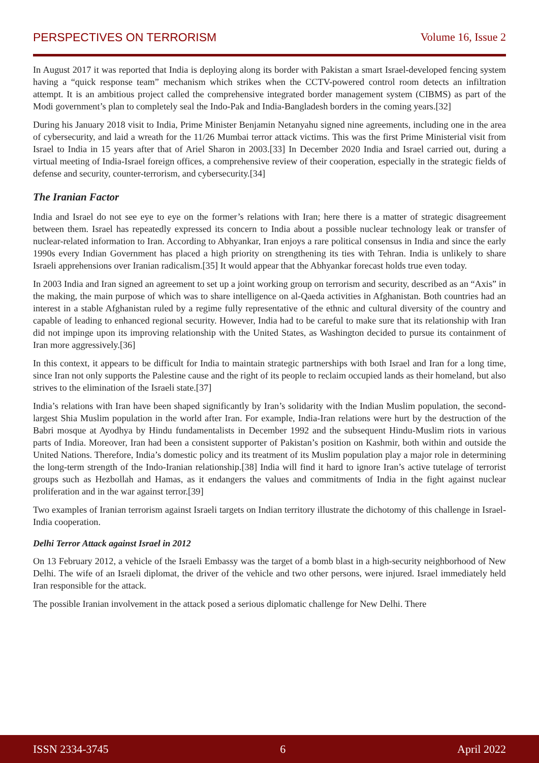PERSPECTIVES ON TERRORISM Volume 16, Issue 2
In August 2017 it was reported that India is deploying along its border with Pakistan a smart Israel-developed fencing system having a “quick response team” mechanism which strikes when the CCTV-powered control room detects an infiltration attempt. It is an ambitious project called the comprehensive integrated border management system (CIBMS) as part of the Modi government’s plan to completely seal the Indo-Pak and India-Bangladesh borders in the coming years.[32]
During his January 2018 visit to India, Prime Minister Benjamin Netanyahu signed nine agreements, including one in the area of cybersecurity, and laid a wreath for the 11/26 Mumbai terror attack victims. This was the first Prime Ministerial visit from Israel to India in 15 years after that of Ariel Sharon in 2003.[33] In December 2020 India and Israel carried out, during a virtual meeting of India-Israel foreign offices, a comprehensive review of their cooperation, especially in the strategic fields of defense and security, counter-terrorism, and cybersecurity.[34]
The Iranian Factor
India and Israel do not see eye to eye on the former’s relations with Iran; here there is a matter of strategic disagreement between them. Israel has repeatedly expressed its concern to India about a possible nuclear technology leak or transfer of nuclear-related information to Iran. According to Abhyankar, Iran enjoys a rare political consensus in India and since the early 1990s every Indian Government has placed a high priority on strengthening its ties with Tehran. India is unlikely to share Israeli apprehensions over Iranian radicalism.[35] It would appear that the Abhyankar forecast holds true even today.
In 2003 India and Iran signed an agreement to set up a joint working group on terrorism and security, described as an “Axis” in the making, the main purpose of which was to share intelligence on al-Qaeda activities in Afghanistan. Both countries had an interest in a stable Afghanistan ruled by a regime fully representative of the ethnic and cultural diversity of the country and capable of leading to enhanced regional security. However, India had to be careful to make sure that its relationship with Iran did not impinge upon its improving relationship with the United States, as Washington decided to pursue its containment of Iran more aggressively.[36]
In this context, it appears to be difficult for India to maintain strategic partnerships with both Israel and Iran for a long time, since Iran not only supports the Palestine cause and the right of its people to reclaim occupied lands as their homeland, but also strives to the elimination of the Israeli state.[37]
India’s relations with Iran have been shaped significantly by Iran’s solidarity with the Indian Muslim population, the second-largest Shia Muslim population in the world after Iran. For example, India-Iran relations were hurt by the destruction of the Babri mosque at Ayodhya by Hindu fundamentalists in December 1992 and the subsequent Hindu-Muslim riots in various parts of India. Moreover, Iran had been a consistent supporter of Pakistan’s position on Kashmir, both within and outside the United Nations. Therefore, India’s domestic policy and its treatment of its Muslim population play a major role in determining the long-term strength of the Indo-Iranian relationship.[38] India will find it hard to ignore Iran’s active tutelage of terrorist groups such as Hezbollah and Hamas, as it endangers the values and commitments of India in the fight against nuclear proliferation and in the war against terror.[39]
Two examples of Iranian terrorism against Israeli targets on Indian territory illustrate the dichotomy of this challenge in Israel-India cooperation.
Delhi Terror Attack against Israel in 2012
On 13 February 2012, a vehicle of the Israeli Embassy was the target of a bomb blast in a high-security neighborhood of New Delhi. The wife of an Israeli diplomat, the driver of the vehicle and two other persons, were injured. Israel immediately held Iran responsible for the attack.
The possible Iranian involvement in the attack posed a serious diplomatic challenge for New Delhi. There
ISSN 2334-3745 6 April 2022